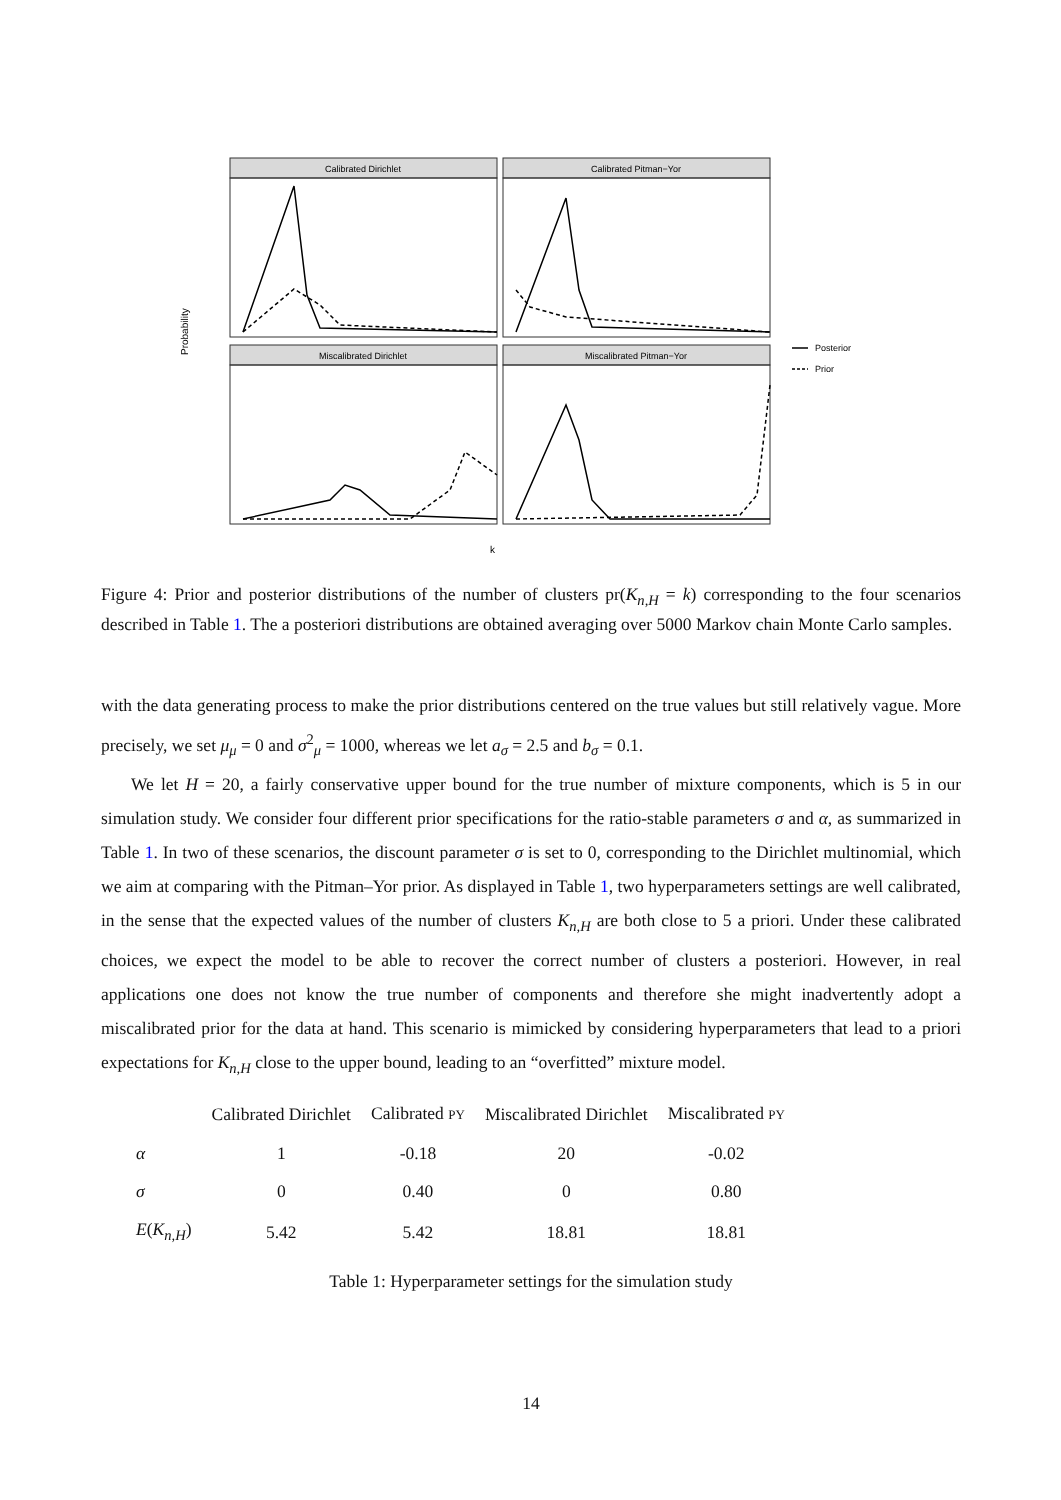Calibrated Dirichlet
Calibrated Pitman−Yor
Miscalibrated Dirichlet
Miscalibrated Pitman−Yor
Probability
k
Posterior
Prior
Figure 4: Prior and posterior distributions of the number of clusters pr(K<sub>n,H</sub> = k) corresponding to the four scenarios described in Table 1. The a posteriori distributions are obtained averaging over 5000 Markov chain Monte Carlo samples.
with the data generating process to make the prior distributions centered on the true values but still relatively vague. More precisely, we set μ<sub>μ</sub> = 0 and σ<sup>2</sup><sub>μ</sub> = 1000, whereas we let a<sub>σ</sub> = 2.5 and b<sub>σ</sub> = 0.1.
We let H = 20, a fairly conservative upper bound for the true number of mixture components, which is 5 in our simulation study. We consider four different prior specifications for the ratio-stable parameters σ and α, as summarized in Table 1. In two of these scenarios, the discount parameter σ is set to 0, corresponding to the Dirichlet multinomial, which we aim at comparing with the Pitman–Yor prior. As displayed in Table 1, two hyperparameters settings are well calibrated, in the sense that the expected values of the number of clusters K<sub>n,H</sub> are both close to 5 a priori. Under these calibrated choices, we expect the model to be able to recover the correct number of clusters a posteriori. However, in real applications one does not know the true number of components and therefore she might inadvertently adopt a miscalibrated prior for the data at hand. This scenario is mimicked by considering hyperparameters that lead to a priori expectations for K<sub>n,H</sub> close to the upper bound, leading to an “overfitted” mixture model.
| | Calibrated Dirichlet | Calibrated PY | Miscalibrated Dirichlet | Miscalibrated PY |
| --- | --- | --- | --- | --- |
| α | 1 | -0.18 | 20 | -0.02 |
| σ | 0 | 0.40 | 0 | 0.80 |
| E ( K<sub>n,H</sub>) | 5.42 | 5.42 | 18.81 | 18.81 |
Table 1: Hyperparameter settings for the simulation study
14